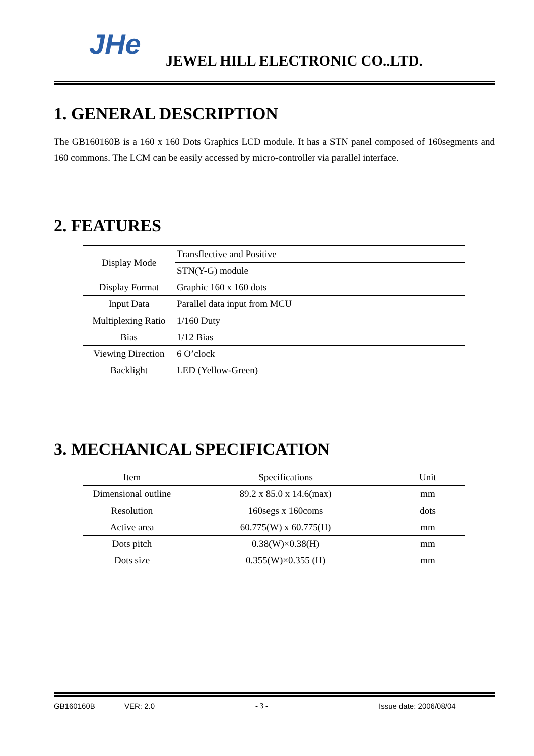JHe
JEWEL HILL ELECTRONIC CO..LTD.
1. GENERAL DESCRIPTION
The GB160160B is a 160 x 160 Dots Graphics LCD module. It has a STN panel composed of 160segments and 160 commons. The LCM can be easily accessed by micro-controller via parallel interface.
2. FEATURES
| Display Mode | Transflective and Positive |
| | STN(Y-G) module |
| Display Format | Graphic 160 x 160 dots |
| Input Data | Parallel data input from MCU |
| Multiplexing Ratio | 1/160 Duty |
| Bias | 1/12 Bias |
| Viewing Direction | 6 O’clock |
| Backlight | LED (Yellow-Green) |
3. MECHANICAL SPECIFICATION
| Item | Specifications | Unit |
| --- | --- | --- |
| Dimensional outline | 89.2 x 85.0 x 14.6(max) | mm |
| Resolution | 160segs x 160coms | dots |
| Active area | 60.775(W) x 60.775(H) | mm |
| Dots pitch | 0.38(W)×0.38(H) | mm |
| Dots size | 0.355(W)×0.355 (H) | mm |
GB160160B VER: 2.0 - 3 - Issue date: 2006/08/04